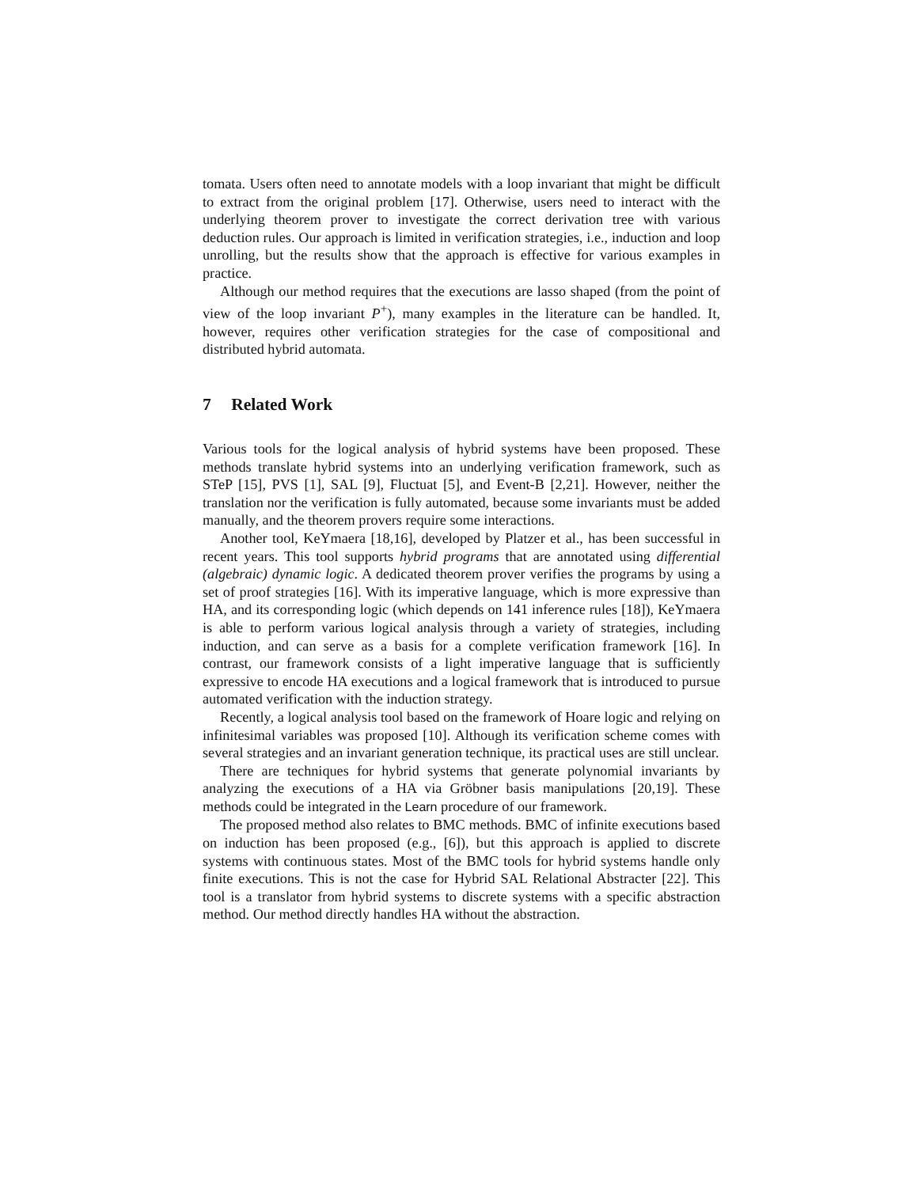tomata. Users often need to annotate models with a loop invariant that might be difficult to extract from the original problem [17]. Otherwise, users need to interact with the underlying theorem prover to investigate the correct derivation tree with various deduction rules. Our approach is limited in verification strategies, i.e., induction and loop unrolling, but the results show that the approach is effective for various examples in practice.
Although our method requires that the executions are lasso shaped (from the point of view of the loop invariant P<sup>+</sup>), many examples in the literature can be handled. It, however, requires other verification strategies for the case of compositional and distributed hybrid automata.
7 Related Work
Various tools for the logical analysis of hybrid systems have been proposed. These methods translate hybrid systems into an underlying verification framework, such as STeP [15], PVS [1], SAL [9], Fluctuat [5], and Event-B [2,21]. However, neither the translation nor the verification is fully automated, because some invariants must be added manually, and the theorem provers require some interactions.
Another tool, KeYmaera [18,16], developed by Platzer et al., has been successful in recent years. This tool supports hybrid programs that are annotated using differential (algebraic) dynamic logic. A dedicated theorem prover verifies the programs by using a set of proof strategies [16]. With its imperative language, which is more expressive than HA, and its corresponding logic (which depends on 141 inference rules [18]), KeYmaera is able to perform various logical analysis through a variety of strategies, including induction, and can serve as a basis for a complete verification framework [16]. In contrast, our framework consists of a light imperative language that is sufficiently expressive to encode HA executions and a logical framework that is introduced to pursue automated verification with the induction strategy.
Recently, a logical analysis tool based on the framework of Hoare logic and relying on infinitesimal variables was proposed [10]. Although its verification scheme comes with several strategies and an invariant generation technique, its practical uses are still unclear.
There are techniques for hybrid systems that generate polynomial invariants by analyzing the executions of a HA via Gröbner basis manipulations [20,19]. These methods could be integrated in the Learn procedure of our framework.
The proposed method also relates to BMC methods. BMC of infinite executions based on induction has been proposed (e.g., [6]), but this approach is applied to discrete systems with continuous states. Most of the BMC tools for hybrid systems handle only finite executions. This is not the case for Hybrid SAL Relational Abstracter [22]. This tool is a translator from hybrid systems to discrete systems with a specific abstraction method. Our method directly handles HA without the abstraction.